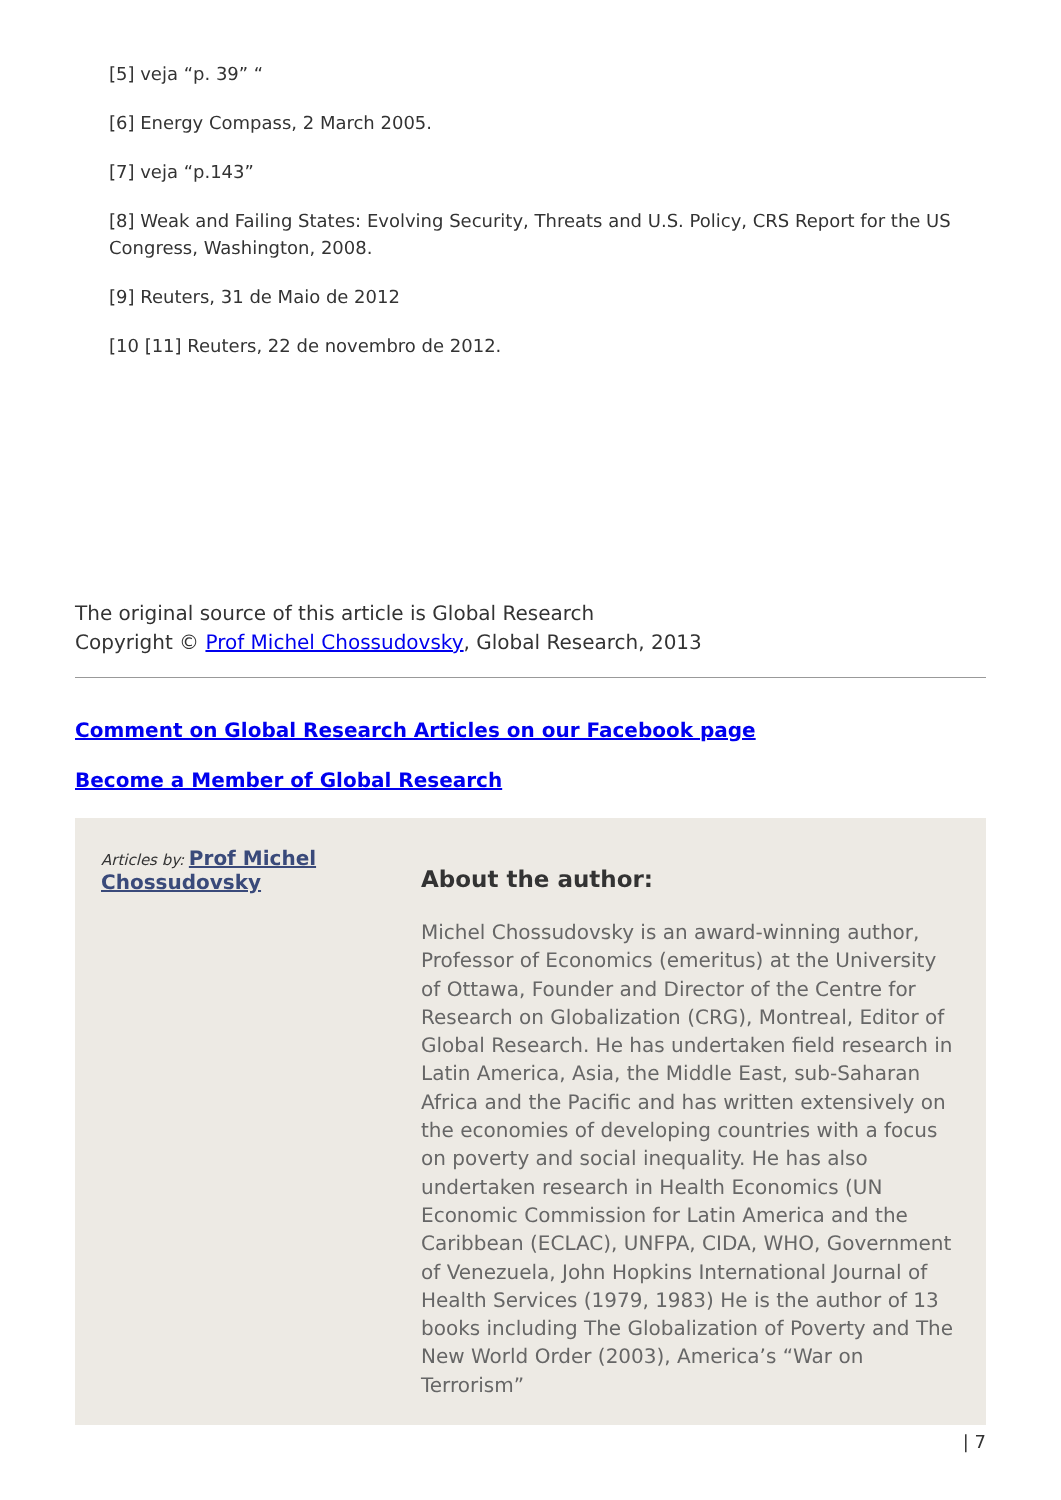[5] veja “p. 39” “
[6] Energy Compass, 2 March 2005.
[7] veja “p.143”
[8] Weak and Failing States: Evolving Security, Threats and U.S. Policy, CRS Report for the US Congress, Washington, 2008.
[9] Reuters, 31 de Maio de 2012
[10 [11] Reuters, 22 de novembro de 2012.
The original source of this article is Global Research
Copyright © Prof Michel Chossudovsky, Global Research, 2013
Comment on Global Research Articles on our Facebook page
Become a Member of Global Research
Articles by: Prof Michel Chossudovsky
About the author:
Michel Chossudovsky is an award-winning author, Professor of Economics (emeritus) at the University of Ottawa, Founder and Director of the Centre for Research on Globalization (CRG), Montreal, Editor of Global Research. He has undertaken field research in Latin America, Asia, the Middle East, sub-Saharan Africa and the Pacific and has written extensively on the economies of developing countries with a focus on poverty and social inequality. He has also undertaken research in Health Economics (UN Economic Commission for Latin America and the Caribbean (ECLAC), UNFPA, CIDA, WHO, Government of Venezuela, John Hopkins International Journal of Health Services (1979, 1983) He is the author of 13 books including The Globalization of Poverty and The New World Order (2003), America’s “War on Terrorism”
| 7